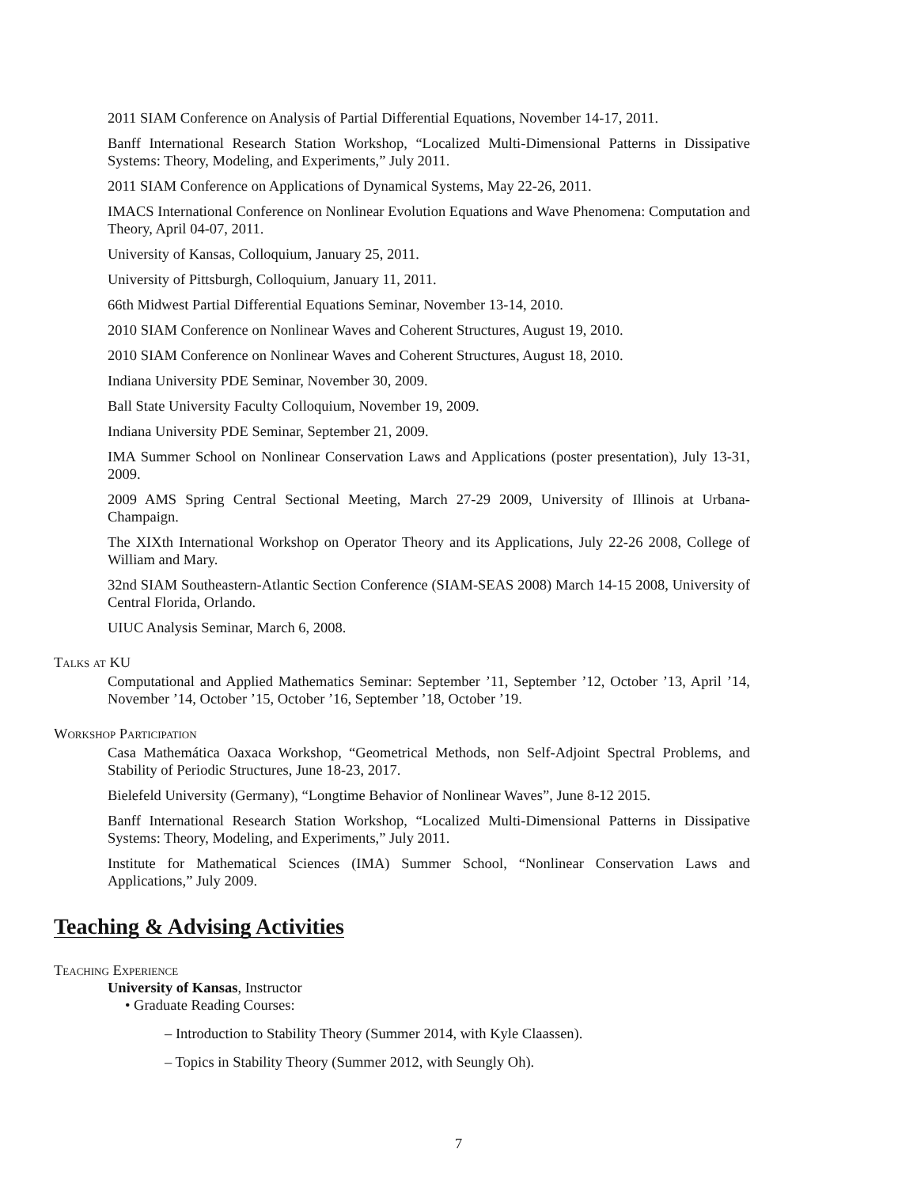2011 SIAM Conference on Analysis of Partial Differential Equations, November 14-17, 2011.
Banff International Research Station Workshop, “Localized Multi-Dimensional Patterns in Dissipative Systems: Theory, Modeling, and Experiments,” July 2011.
2011 SIAM Conference on Applications of Dynamical Systems, May 22-26, 2011.
IMACS International Conference on Nonlinear Evolution Equations and Wave Phenomena: Computation and Theory, April 04-07, 2011.
University of Kansas, Colloquium, January 25, 2011.
University of Pittsburgh, Colloquium, January 11, 2011.
66th Midwest Partial Differential Equations Seminar, November 13-14, 2010.
2010 SIAM Conference on Nonlinear Waves and Coherent Structures, August 19, 2010.
2010 SIAM Conference on Nonlinear Waves and Coherent Structures, August 18, 2010.
Indiana University PDE Seminar, November 30, 2009.
Ball State University Faculty Colloquium, November 19, 2009.
Indiana University PDE Seminar, September 21, 2009.
IMA Summer School on Nonlinear Conservation Laws and Applications (poster presentation), July 13-31, 2009.
2009 AMS Spring Central Sectional Meeting, March 27-29 2009, University of Illinois at Urbana-Champaign.
The XIXth International Workshop on Operator Theory and its Applications, July 22-26 2008, College of William and Mary.
32nd SIAM Southeastern-Atlantic Section Conference (SIAM-SEAS 2008) March 14-15 2008, University of Central Florida, Orlando.
UIUC Analysis Seminar, March 6, 2008.
Talks at KU
Computational and Applied Mathematics Seminar: September ’11, September ’12, October ’13, April ’14, November ’14, October ’15, October ’16, September ’18, October ’19.
Workshop Participation
Casa Mathemática Oaxaca Workshop, “Geometrical Methods, non Self-Adjoint Spectral Problems, and Stability of Periodic Structures, June 18-23, 2017.
Bielefeld University (Germany), “Longtime Behavior of Nonlinear Waves”, June 8-12 2015.
Banff International Research Station Workshop, “Localized Multi-Dimensional Patterns in Dissipative Systems: Theory, Modeling, and Experiments,” July 2011.
Institute for Mathematical Sciences (IMA) Summer School, “Nonlinear Conservation Laws and Applications,” July 2009.
Teaching & Advising Activities
Teaching Experience
University of Kansas, Instructor
• Graduate Reading Courses:
– Introduction to Stability Theory (Summer 2014, with Kyle Claassen).
– Topics in Stability Theory (Summer 2012, with Seungly Oh).
7